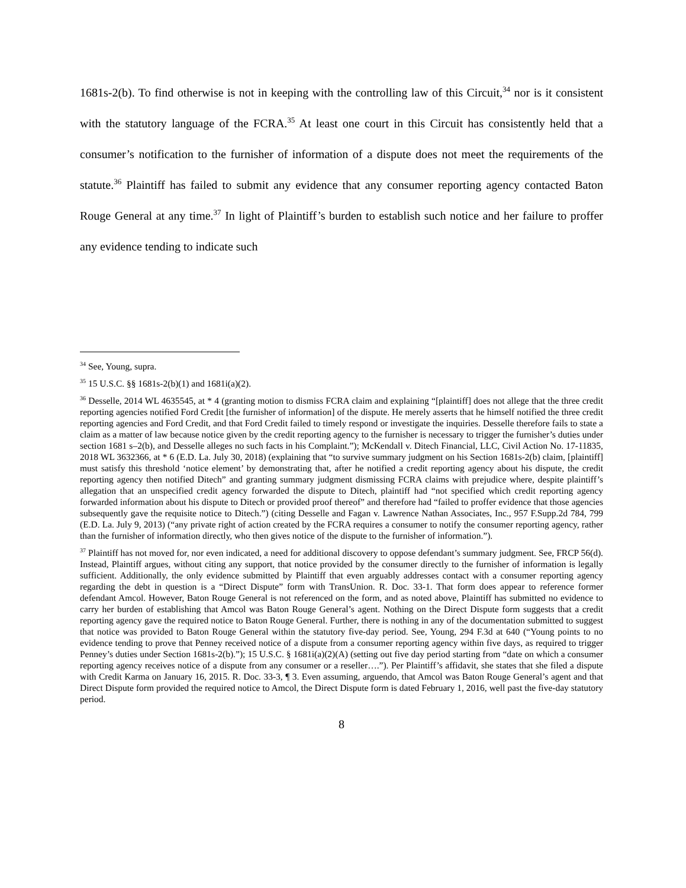1681s-2(b). To find otherwise is not in keeping with the controlling law of this Circuit,<sup>34</sup> nor is it consistent with the statutory language of the FCRA.<sup>35</sup> At least one court in this Circuit has consistently held that a consumer’s notification to the furnisher of information of a dispute does not meet the requirements of the statute.<sup>36</sup> Plaintiff has failed to submit any evidence that any consumer reporting agency contacted Baton Rouge General at any time.<sup>37</sup> In light of Plaintiff’s burden to establish such notice and her failure to proffer any evidence tending to indicate such
<sup>34</sup> See, Young, supra.
<sup>35</sup> 15 U.S.C. §§ 1681s-2(b)(1) and 1681i(a)(2).
<sup>36</sup> Desselle, 2014 WL 4635545, at * 4 (granting motion to dismiss FCRA claim and explaining “[plaintiff] does not allege that the three credit reporting agencies notified Ford Credit [the furnisher of information] of the dispute. He merely asserts that he himself notified the three credit reporting agencies and Ford Credit, and that Ford Credit failed to timely respond or investigate the inquiries. Desselle therefore fails to state a claim as a matter of law because notice given by the credit reporting agency to the furnisher is necessary to trigger the furnisher’s duties under section 1681 s–2(b), and Desselle alleges no such facts in his Complaint.”); McKendall v. Ditech Financial, LLC, Civil Action No. 17-11835, 2018 WL 3632366, at * 6 (E.D. La. July 30, 2018) (explaining that “to survive summary judgment on his Section 1681s-2(b) claim, [plaintiff] must satisfy this threshold ‘notice element’ by demonstrating that, after he notified a credit reporting agency about his dispute, the credit reporting agency then notified Ditech” and granting summary judgment dismissing FCRA claims with prejudice where, despite plaintiff’s allegation that an unspecified credit agency forwarded the dispute to Ditech, plaintiff had “not specified which credit reporting agency forwarded information about his dispute to Ditech or provided proof thereof” and therefore had “failed to proffer evidence that those agencies subsequently gave the requisite notice to Ditech.”) (citing Desselle and Fagan v. Lawrence Nathan Associates, Inc., 957 F.Supp.2d 784, 799 (E.D. La. July 9, 2013) (“any private right of action created by the FCRA requires a consumer to notify the consumer reporting agency, rather than the furnisher of information directly, who then gives notice of the dispute to the furnisher of information.”).
<sup>37</sup> Plaintiff has not moved for, nor even indicated, a need for additional discovery to oppose defendant’s summary judgment. See, FRCP 56(d). Instead, Plaintiff argues, without citing any support, that notice provided by the consumer directly to the furnisher of information is legally sufficient. Additionally, the only evidence submitted by Plaintiff that even arguably addresses contact with a consumer reporting agency regarding the debt in question is a “Direct Dispute” form with TransUnion. R. Doc. 33-1. That form does appear to reference former defendant Amcol. However, Baton Rouge General is not referenced on the form, and as noted above, Plaintiff has submitted no evidence to carry her burden of establishing that Amcol was Baton Rouge General’s agent. Nothing on the Direct Dispute form suggests that a credit reporting agency gave the required notice to Baton Rouge General. Further, there is nothing in any of the documentation submitted to suggest that notice was provided to Baton Rouge General within the statutory five-day period. See, Young, 294 F.3d at 640 (“Young points to no evidence tending to prove that Penney received notice of a dispute from a consumer reporting agency within five days, as required to trigger Penney’s duties under Section 1681s-2(b).”); 15 U.S.C. § 1681i(a)(2)(A) (setting out five day period starting from “date on which a consumer reporting agency receives notice of a dispute from any consumer or a reseller….”). Per Plaintiff’s affidavit, she states that she filed a dispute with Credit Karma on January 16, 2015. R. Doc. 33-3, ¶ 3. Even assuming, arguendo, that Amcol was Baton Rouge General’s agent and that Direct Dispute form provided the required notice to Amcol, the Direct Dispute form is dated February 1, 2016, well past the five-day statutory period.
8